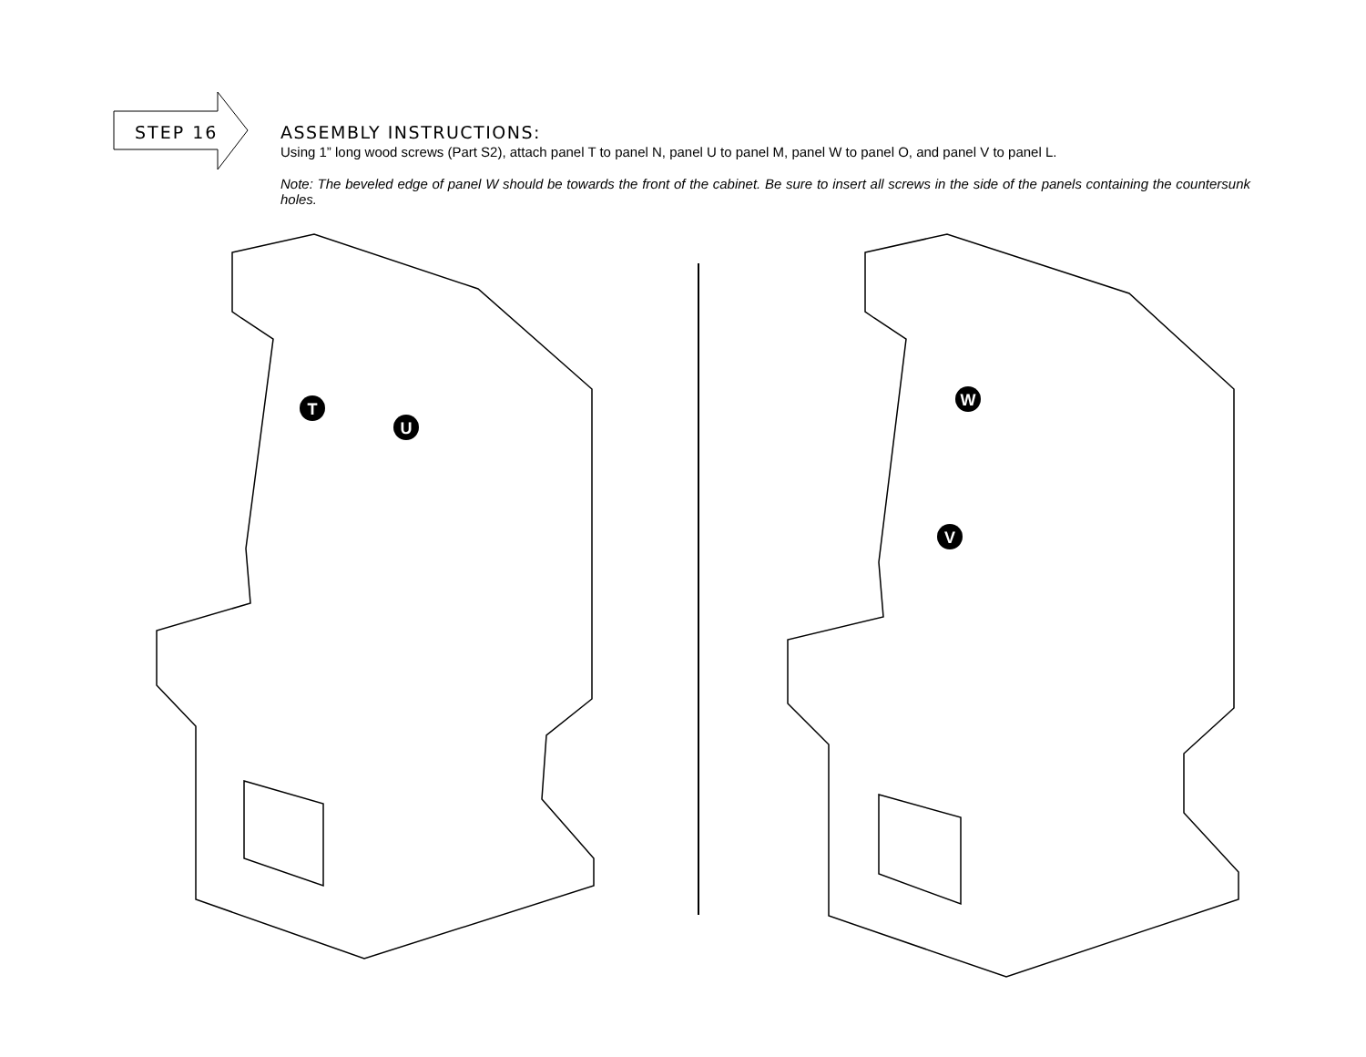STEP 16
ASSEMBLY INSTRUCTIONS:
Using 1” long wood screws (Part S2), attach panel T to panel N, panel U to panel M, panel W to panel O, and panel V to panel L.
Note: The beveled edge of panel W should be towards the front of the cabinet. Be sure to insert all screws in the side of the panels containing the countersunk holes.
T
U
W
V